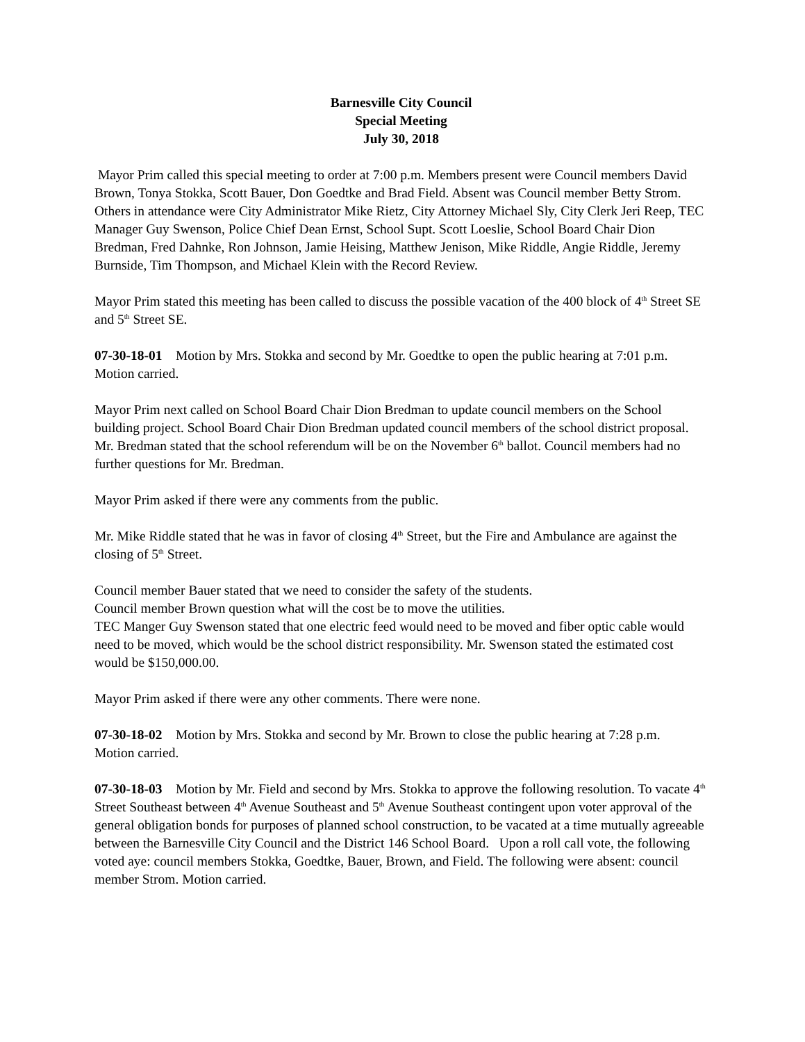Barnesville City Council
Special Meeting
July 30, 2018
Mayor Prim called this special meeting to order at 7:00 p.m. Members present were Council members David Brown, Tonya Stokka, Scott Bauer, Don Goedtke and Brad Field. Absent was Council member Betty Strom. Others in attendance were City Administrator Mike Rietz, City Attorney Michael Sly, City Clerk Jeri Reep, TEC Manager Guy Swenson, Police Chief Dean Ernst, School Supt. Scott Loeslie, School Board Chair Dion Bredman, Fred Dahnke, Ron Johnson, Jamie Heising, Matthew Jenison, Mike Riddle, Angie Riddle, Jeremy Burnside, Tim Thompson, and Michael Klein with the Record Review.
Mayor Prim stated this meeting has been called to discuss the possible vacation of the 400 block of 4<sup>th</sup> Street SE and 5<sup>th</sup> Street SE.
07-30-18-01 Motion by Mrs. Stokka and second by Mr. Goedtke to open the public hearing at 7:01 p.m. Motion carried.
Mayor Prim next called on School Board Chair Dion Bredman to update council members on the School building project. School Board Chair Dion Bredman updated council members of the school district proposal. Mr. Bredman stated that the school referendum will be on the November 6<sup>th</sup> ballot. Council members had no further questions for Mr. Bredman.
Mayor Prim asked if there were any comments from the public.
Mr. Mike Riddle stated that he was in favor of closing 4<sup>th</sup> Street, but the Fire and Ambulance are against the closing of 5<sup>th</sup> Street.
Council member Bauer stated that we need to consider the safety of the students.
Council member Brown question what will the cost be to move the utilities.
TEC Manger Guy Swenson stated that one electric feed would need to be moved and fiber optic cable would need to be moved, which would be the school district responsibility. Mr. Swenson stated the estimated cost would be $150,000.00.
Mayor Prim asked if there were any other comments. There were none.
07-30-18-02 Motion by Mrs. Stokka and second by Mr. Brown to close the public hearing at 7:28 p.m. Motion carried.
07-30-18-03 Motion by Mr. Field and second by Mrs. Stokka to approve the following resolution. To vacate 4<sup>th</sup> Street Southeast between 4<sup>th</sup> Avenue Southeast and 5<sup>th</sup> Avenue Southeast contingent upon voter approval of the general obligation bonds for purposes of planned school construction, to be vacated at a time mutually agreeable between the Barnesville City Council and the District 146 School Board. Upon a roll call vote, the following voted aye: council members Stokka, Goedtke, Bauer, Brown, and Field. The following were absent: council member Strom. Motion carried.